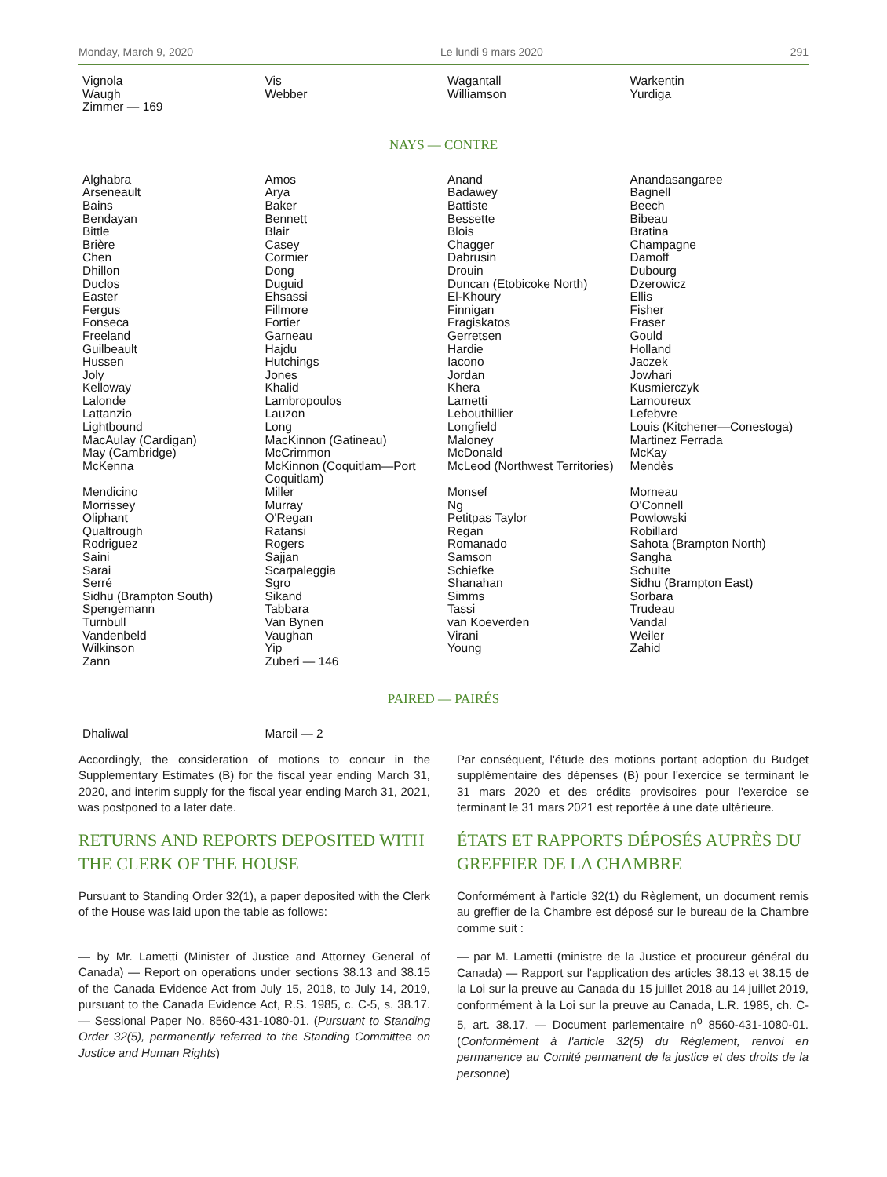Monday, March 9, 2020 Le lundi 9 mars 2020 291
| Vignola | Vis | Wagantall | Warkentin |
| Waugh | Webber | Williamson | Yurdiga |
| Zimmer — 169 | | | |
NAYS — CONTRE
| Alghabra | Amos | Anand | Anandasangaree |
| Arseneault | Arya | Badawey | Bagnell |
| Bains | Baker | Battiste | Beech |
| Bendayan | Bennett | Bessette | Bibeau |
| Bittle | Blair | Blois | Bratina |
| Brière | Casey | Chagger | Champagne |
| Chen | Cormier | Dabrusin | Damoff |
| Dhillon | Dong | Drouin | Dubourg |
| Duclos | Duguid | Duncan (Etobicoke North) | Dzerowicz |
| Easter | Ehsassi | El-Khoury | Ellis |
| Fergus | Fillmore | Finnigan | Fisher |
| Fonseca | Fortier | Fragiskatos | Fraser |
| Freeland | Garneau | Gerretsen | Gould |
| Guilbeault | Hajdu | Hardie | Holland |
| Hussen | Hutchings | Iacono | Jaczek |
| Joly | Jones | Jordan | Jowhari |
| Kelloway | Khalid | Khera | Kusmierczyk |
| Lalonde | Lambropoulos | Lametti | Lamoureux |
| Lattanzio | Lauzon | Lebouthillier | Lefebvre |
| Lightbound | Long | Longfield | Louis (Kitchener—Conestoga) |
| MacAulay (Cardigan) | MacKinnon (Gatineau) | Maloney | Martinez Ferrada |
| May (Cambridge) | McCrimmon | McDonald | McKay |
| McKenna | McKinnon (Coquitlam—Port Coquitlam) | McLeod (Northwest Territories) | Mendès |
| Mendicino | Miller | Monsef | Morneau |
| Morrissey | Murray | Ng | O'Connell |
| Oliphant | O'Regan | Petitpas Taylor | Powlowski |
| Qualtrough | Ratansi | Regan | Robillard |
| Rodriguez | Rogers | Romanado | Sahota (Brampton North) |
| Saini | Sajjan | Samson | Sangha |
| Sarai | Scarpaleggia | Schiefke | Schulte |
| Serré | Sgro | Shanahan | Sidhu (Brampton East) |
| Sidhu (Brampton South) | Sikand | Simms | Sorbara |
| Spengemann | Tabbara | Tassi | Trudeau |
| Turnbull | Van Bynen | van Koeverden | Vandal |
| Vandenbeld | Vaughan | Virani | Weiler |
| Wilkinson | Yip | Young | Zahid |
| Zann | Zuberi — 146 | | |
PAIRED — PAIRÉS
| Dhaliwal | Marcil — 2 | | |
Accordingly, the consideration of motions to concur in the Supplementary Estimates (B) for the fiscal year ending March 31, 2020, and interim supply for the fiscal year ending March 31, 2021, was postponed to a later date.
RETURNS AND REPORTS DEPOSITED WITH THE CLERK OF THE HOUSE
Pursuant to Standing Order 32(1), a paper deposited with the Clerk of the House was laid upon the table as follows:
— by Mr. Lametti (Minister of Justice and Attorney General of Canada) — Report on operations under sections 38.13 and 38.15 of the Canada Evidence Act from July 15, 2018, to July 14, 2019, pursuant to the Canada Evidence Act, R.S. 1985, c. C-5, s. 38.17. — Sessional Paper No. 8560-431-1080-01. (Pursuant to Standing Order 32(5), permanently referred to the Standing Committee on Justice and Human Rights)
Par conséquent, l'étude des motions portant adoption du Budget supplémentaire des dépenses (B) pour l'exercice se terminant le 31 mars 2020 et des crédits provisoires pour l'exercice se terminant le 31 mars 2021 est reportée à une date ultérieure.
ÉTATS ET RAPPORTS DÉPOSÉS AUPRÈS DU GREFFIER DE LA CHAMBRE
Conformément à l'article 32(1) du Règlement, un document remis au greffier de la Chambre est déposé sur le bureau de la Chambre comme suit :
— par M. Lametti (ministre de la Justice et procureur général du Canada) — Rapport sur l'application des articles 38.13 et 38.15 de la Loi sur la preuve au Canada du 15 juillet 2018 au 14 juillet 2019, conformément à la Loi sur la preuve au Canada, L.R. 1985, ch. C-5, art. 38.17. — Document parlementaire n<sup>o</sup> 8560-431-1080-01. (Conformément à l'article 32(5) du Règlement, renvoi en permanence au Comité permanent de la justice et des droits de la personne)